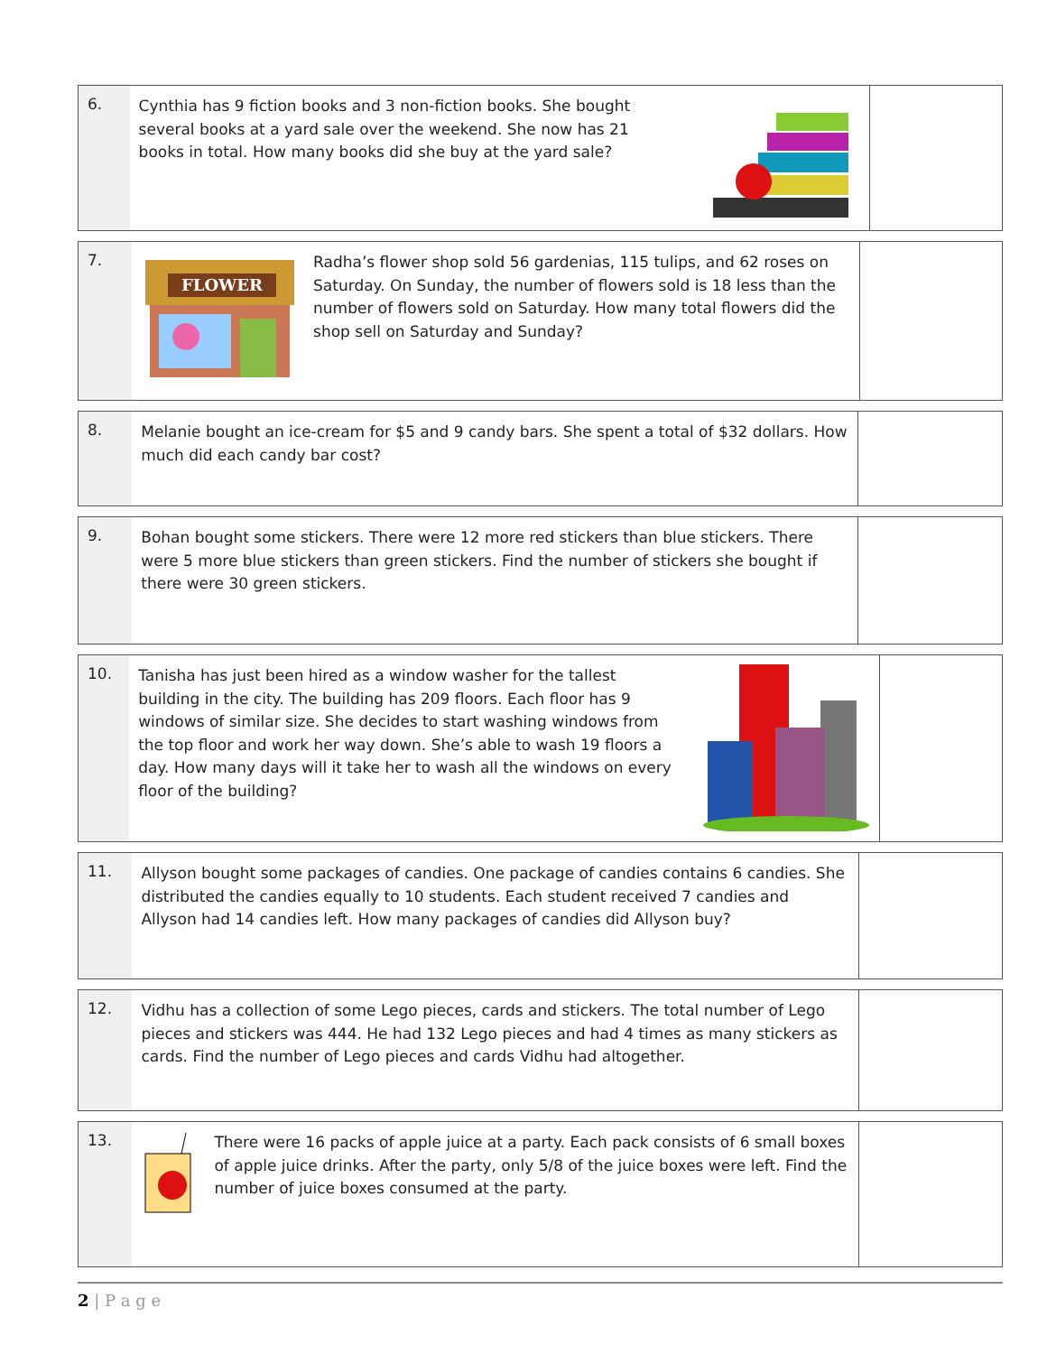| 6. | Cynthia has 9 fiction books and 3 non-fiction books. She bought several books at a yard sale over the weekend. She now has 21 books in total. How many books did she buy at the yard sale? | |
| 7. | FLOWER Radha’s flower shop sold 56 gardenias, 115 tulips, and 62 roses on Saturday. On Sunday, the number of flowers sold is 18 less than the number of flowers sold on Saturday. How many total flowers did the shop sell on Saturday and Sunday? | |
| 8. | Melanie bought an ice-cream for $5 and 9 candy bars. She spent a total of $32 dollars. How much did each candy bar cost? | |
| 9. | Bohan bought some stickers. There were 12 more red stickers than blue stickers. There were 5 more blue stickers than green stickers. Find the number of stickers she bought if there were 30 green stickers. | |
| 10. | Tanisha has just been hired as a window washer for the tallest building in the city. The building has 209 floors. Each floor has 9 windows of similar size. She decides to start washing windows from the top floor and work her way down. She’s able to wash 19 floors a day. How many days will it take her to wash all the windows on every floor of the building? | |
| 11. | Allyson bought some packages of candies. One package of candies contains 6 candies. She distributed the candies equally to 10 students. Each student received 7 candies and Allyson had 14 candies left. How many packages of candies did Allyson buy? | |
| 12. | Vidhu has a collection of some Lego pieces, cards and stickers. The total number of Lego pieces and stickers was 444. He had 132 Lego pieces and had 4 times as many stickers as cards. Find the number of Lego pieces and cards Vidhu had altogether. | |
| 13. | There were 16 packs of apple juice at a party. Each pack consists of 6 small boxes of apple juice drinks. After the party, only 5/8 of the juice boxes were left. Find the number of juice boxes consumed at the party. | |
2 | P a g e